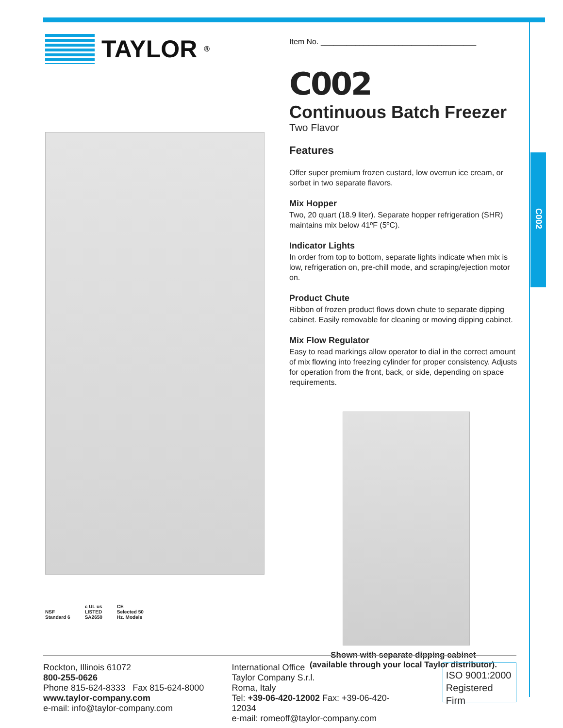C002
TAYLOR<sup>®</sup>
NSF
Standard 6
c UL us
LISTED
SA2650
CE
Selected 50
Hz. Models
Item No. ____________________________________
C002
Continuous Batch Freezer
Two Flavor
Features
Offer super premium frozen custard, low overrun ice cream, or sorbet in two separate flavors.
Mix Hopper
Two, 20 quart (18.9 liter). Separate hopper refrigeration (SHR) maintains mix below 41ºF (5ºC).
Indicator Lights
In order from top to bottom, separate lights indicate when mix is low, refrigeration on, pre-chill mode, and scraping/ejection motor on.
Product Chute
Ribbon of frozen product flows down chute to separate dipping cabinet. Easily removable for cleaning or moving dipping cabinet.
Mix Flow Regulator
Easy to read markings allow operator to dial in the correct amount of mix flowing into freezing cylinder for proper consistency. Adjusts for operation from the front, back, or side, depending on space requirements.
Shown with separate dipping cabinet
(available through your local Taylor distributor).
Rockton, Illinois 61072
800-255-0626
Phone 815-624-8333 Fax 815-624-8000
www.taylor-company.com
e-mail: info@taylor-company.com
International Office
Taylor Company S.r.l.
Roma, Italy
Tel: +39-06-420-12002 Fax: +39-06-420-12034
e-mail: romeoff@taylor-company.com
ISO 9001:2000
Registered Firm